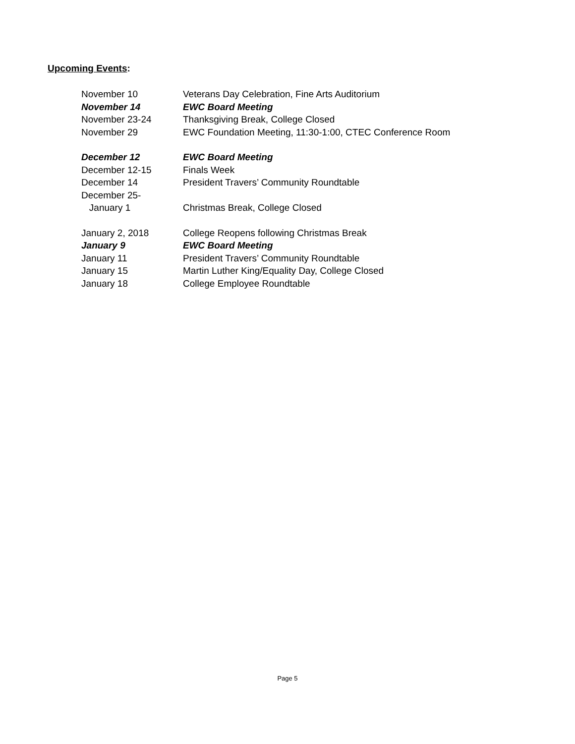Upcoming Events:
| November 10 | Veterans Day Celebration, Fine Arts Auditorium |
| November 14 | EWC Board Meeting |
| November 23-24 | Thanksgiving Break, College Closed |
| November 29 | EWC Foundation Meeting, 11:30-1:00, CTEC Conference Room |
| December 12 | EWC Board Meeting |
| December 12-15 | Finals Week |
| December 14 | President Travers’ Community Roundtable |
| December 25- | |
| January 1 | Christmas Break, College Closed |
| January 2, 2018 | College Reopens following Christmas Break |
| January 9 | EWC Board Meeting |
| January 11 | President Travers’ Community Roundtable |
| January 15 | Martin Luther King/Equality Day, College Closed |
| January 18 | College Employee Roundtable |
Page 5